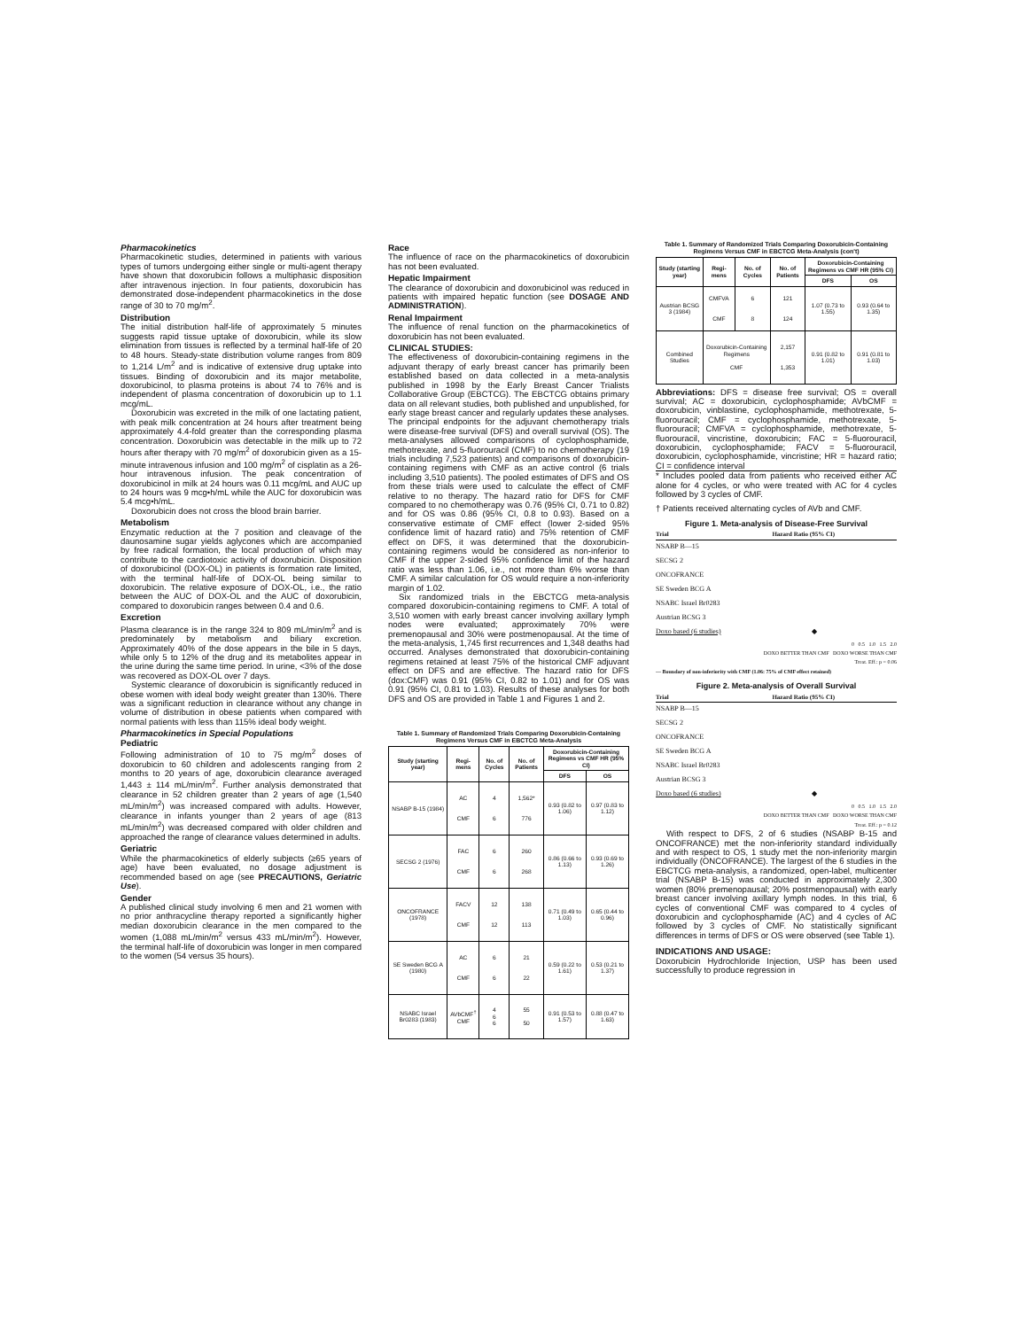Pharmacokinetics
Pharmacokinetic studies, determined in patients with various types of tumors undergoing either single or multi-agent therapy have shown that doxorubicin follows a multiphasic disposition after intravenous injection. In four patients, doxorubicin has demonstrated dose-independent pharmacokinetics in the dose range of 30 to 70 mg/m<sup>2</sup>.
Distribution
The initial distribution half-life of approximately 5 minutes suggests rapid tissue uptake of doxorubicin, while its slow elimination from tissues is reflected by a terminal half-life of 20 to 48 hours. Steady-state distribution volume ranges from 809 to 1,214 L/m<sup>2</sup> and is indicative of extensive drug uptake into tissues. Binding of doxorubicin and its major metabolite, doxorubicinol, to plasma proteins is about 74 to 76% and is independent of plasma concentration of doxorubicin up to 1.1 mcg/mL.
Doxorubicin was excreted in the milk of one lactating patient, with peak milk concentration at 24 hours after treatment being approximately 4.4-fold greater than the corresponding plasma concentration. Doxorubicin was detectable in the milk up to 72 hours after therapy with 70 mg/m<sup>2</sup> of doxorubicin given as a 15-minute intravenous infusion and 100 mg/m<sup>2</sup> of cisplatin as a 26-hour intravenous infusion. The peak concentration of doxorubicinol in milk at 24 hours was 0.11 mcg/mL and AUC up to 24 hours was 9 mcg•h/mL while the AUC for doxorubicin was 5.4 mcg•h/mL.
Doxorubicin does not cross the blood brain barrier.
Metabolism
Enzymatic reduction at the 7 position and cleavage of the daunosamine sugar yields aglycones which are accompanied by free radical formation, the local production of which may contribute to the cardiotoxic activity of doxorubicin. Disposition of doxorubicinol (DOX-OL) in patients is formation rate limited, with the terminal half-life of DOX-OL being similar to doxorubicin. The relative exposure of DOX-OL, i.e., the ratio between the AUC of DOX-OL and the AUC of doxorubicin, compared to doxorubicin ranges between 0.4 and 0.6.
Excretion
Plasma clearance is in the range 324 to 809 mL/min/m<sup>2</sup> and is predominately by metabolism and biliary excretion. Approximately 40% of the dose appears in the bile in 5 days, while only 5 to 12% of the drug and its metabolites appear in the urine during the same time period. In urine, <3% of the dose was recovered as DOX-OL over 7 days.
Systemic clearance of doxorubicin is significantly reduced in obese women with ideal body weight greater than 130%. There was a significant reduction in clearance without any change in volume of distribution in obese patients when compared with normal patients with less than 115% ideal body weight.
Pharmacokinetics in Special Populations
Pediatric
Following administration of 10 to 75 mg/m<sup>2</sup> doses of doxorubicin to 60 children and adolescents ranging from 2 months to 20 years of age, doxorubicin clearance averaged 1,443 ± 114 mL/min/m<sup>2</sup>. Further analysis demonstrated that clearance in 52 children greater than 2 years of age (1,540 mL/min/m<sup>2</sup>) was increased compared with adults. However, clearance in infants younger than 2 years of age (813 mL/min/m<sup>2</sup>) was decreased compared with older children and approached the range of clearance values determined in adults.
Geriatric
While the pharmacokinetics of elderly subjects (≥65 years of age) have been evaluated, no dosage adjustment is recommended based on age (see PRECAUTIONS, Geriatric Use).
Gender
A published clinical study involving 6 men and 21 women with no prior anthracycline therapy reported a significantly higher median doxorubicin clearance in the men compared to the women (1,088 mL/min/m<sup>2</sup> versus 433 mL/min/m<sup>2</sup>). However, the terminal half-life of doxorubicin was longer in men compared to the women (54 versus 35 hours).
Race
The influence of race on the pharmacokinetics of doxorubicin has not been evaluated.
Hepatic Impairment
The clearance of doxorubicin and doxorubicinol was reduced in patients with impaired hepatic function (see DOSAGE AND ADMINISTRATION).
Renal Impairment
The influence of renal function on the pharmacokinetics of doxorubicin has not been evaluated.
CLINICAL STUDIES:
The effectiveness of doxorubicin-containing regimens in the adjuvant therapy of early breast cancer has primarily been established based on data collected in a meta-analysis published in 1998 by the Early Breast Cancer Trialists Collaborative Group (EBCTCG). The EBCTCG obtains primary data on all relevant studies, both published and unpublished, for early stage breast cancer and regularly updates these analyses. The principal endpoints for the adjuvant chemotherapy trials were disease-free survival (DFS) and overall survival (OS). The meta-analyses allowed comparisons of cyclophosphamide, methotrexate, and 5-fluorouracil (CMF) to no chemotherapy (19 trials including 7,523 patients) and comparisons of doxorubicin-containing regimens with CMF as an active control (6 trials including 3,510 patients). The pooled estimates of DFS and OS from these trials were used to calculate the effect of CMF relative to no therapy. The hazard ratio for DFS for CMF compared to no chemotherapy was 0.76 (95% CI, 0.71 to 0.82) and for OS was 0.86 (95% CI, 0.8 to 0.93). Based on a conservative estimate of CMF effect (lower 2-sided 95% confidence limit of hazard ratio) and 75% retention of CMF effect on DFS, it was determined that the doxorubicin-containing regimens would be considered as non-inferior to CMF if the upper 2-sided 95% confidence limit of the hazard ratio was less than 1.06, i.e., not more than 6% worse than CMF. A similar calculation for OS would require a non-inferiority margin of 1.02.
Six randomized trials in the EBCTCG meta-analysis compared doxorubicin-containing regimens to CMF. A total of 3,510 women with early breast cancer involving axillary lymph nodes were evaluated; approximately 70% were premenopausal and 30% were postmenopausal. At the time of the meta-analysis, 1,745 first recurrences and 1,348 deaths had occurred. Analyses demonstrated that doxorubicin-containing regimens retained at least 75% of the historical CMF adjuvant effect on DFS and are effective. The hazard ratio for DFS (dox:CMF) was 0.91 (95% CI, 0.82 to 1.01) and for OS was 0.91 (95% CI, 0.81 to 1.03). Results of these analyses for both DFS and OS are provided in Table 1 and Figures 1 and 2.
Table 1. Summary of Randomized Trials Comparing Doxorubicin-Containing Regimens Versus CMF in EBCTCG Meta-Analysis
| Study (starting year) | Regi-mens | No. of Cycles | No. of Patients | Doxorubicin-Containing Regimens vs CMF HR (95% CI) | |
| --- | --- | --- | --- | --- | --- |
| | | | | DFS | OS |
| NSABP B-15 (1984) | AC CMF | 4 6 | 1,562* 776 | 0.93 (0.82 to 1.06) | 0.97 (0.83 to 1.12) |
| SECSG 2 (1976) | FAC CMF | 6 6 | 260 268 | 0.86 (0.66 to 1.13) | 0.93 (0.69 to 1.26) |
| ONCOFRANCE (1978) | FACV CMF | 12 12 | 138 113 | 0.71 (0.49 to 1.03) | 0.65 (0.44 to 0.96) |
| SE Sweden BCG A (1980) | AC CMF | 6 6 | 21 22 | 0.59 (0.22 to 1.61) | 0.53 (0.21 to 1.37) |
| NSABC Israel Br0283 (1983) | AVbCMF<sup>†</sup> CMF | 4 6 6 | 55 50 | 0.91 (0.53 to 1.57) | 0.88 (0.47 to 1.63) |
Table 1. Summary of Randomized Trials Comparing Doxorubicin-Containing Regimens Versus CMF in EBCTCG Meta-Analysis (con't)
| Study (starting year) | Regi-mens | No. of Cycles | No. of Patients | Doxorubicin-Containing Regimens vs CMF HR (95% CI) | |
| --- | --- | --- | --- | --- | --- |
| | | | | DFS | OS |
| Austrian BCSG 3 (1984) | CMFVA CMF | 6 8 | 121 124 | 1.07 (0.73 to 1.55) | 0.93 (0.64 to 1.35) |
| Combined Studies | Doxorubicin-Containing Regimens CMF | | 2,157 1,353 | 0.91 (0.82 to 1.01) | 0.91 (0.81 to 1.03) |
Abbreviations: DFS = disease free survival; OS = overall survival; AC = doxorubicin, cyclophosphamide; AVbCMF = doxorubicin, vinblastine, cyclophosphamide, methotrexate, 5-fluorouracil; CMF = cyclophosphamide, methotrexate, 5-fluorouracil; CMFVA = cyclophosphamide, methotrexate, 5-fluorouracil, vincristine, doxorubicin; FAC = 5-fluorouracil, doxorubicin, cyclophosphamide; FACV = 5-fluorouracil, doxorubicin, cyclophosphamide, vincristine; HR = hazard ratio; CI = confidence interval
* Includes pooled data from patients who received either AC alone for 4 cycles, or who were treated with AC for 4 cycles followed by 3 cycles of CMF.
† Patients received alternating cycles of AVb and CMF.
Figure 1. Meta-analysis of Disease-Free Survival
Trial Hazard Ratio (95% CI)
NSABP B—15
SECSG 2
ONCOFRANCE
SE Sweden BCG A
NSABC Israel Br0283
Austrian BCSG 3
Doxo based (6 studies) ◆
0 0.5 1.0 1.5 2.0
DOXO BETTER THAN CMF DOXO WORSE THAN CMF
Treat. Eff.: p = 0.06
--- Boundary of non-inferiority with CMF (1.06: 75% of CMF effect retained)
Figure 2. Meta-analysis of Overall Survival
Trial Hazard Ratio (95% CI)
NSABP B—15
SECSG 2
ONCOFRANCE
SE Sweden BCG A
NSABC Israel Br0283
Austrian BCSG 3
Doxo based (6 studies) ◆
0 0.5 1.0 1.5 2.0
DOXO BETTER THAN CMF DOXO WORSE THAN CMF
Treat. Eff.: p = 0.12
With respect to DFS, 2 of 6 studies (NSABP B-15 and ONCOFRANCE) met the non-inferiority standard individually and with respect to OS, 1 study met the non-inferiority margin individually (ONCOFRANCE). The largest of the 6 studies in the EBCTCG meta-analysis, a randomized, open-label, multicenter trial (NSABP B-15) was conducted in approximately 2,300 women (80% premenopausal; 20% postmenopausal) with early breast cancer involving axillary lymph nodes. In this trial, 6 cycles of conventional CMF was compared to 4 cycles of doxorubicin and cyclophosphamide (AC) and 4 cycles of AC followed by 3 cycles of CMF. No statistically significant differences in terms of DFS or OS were observed (see Table 1).
INDICATIONS AND USAGE:
Doxorubicin Hydrochloride Injection, USP has been used successfully to produce regression in